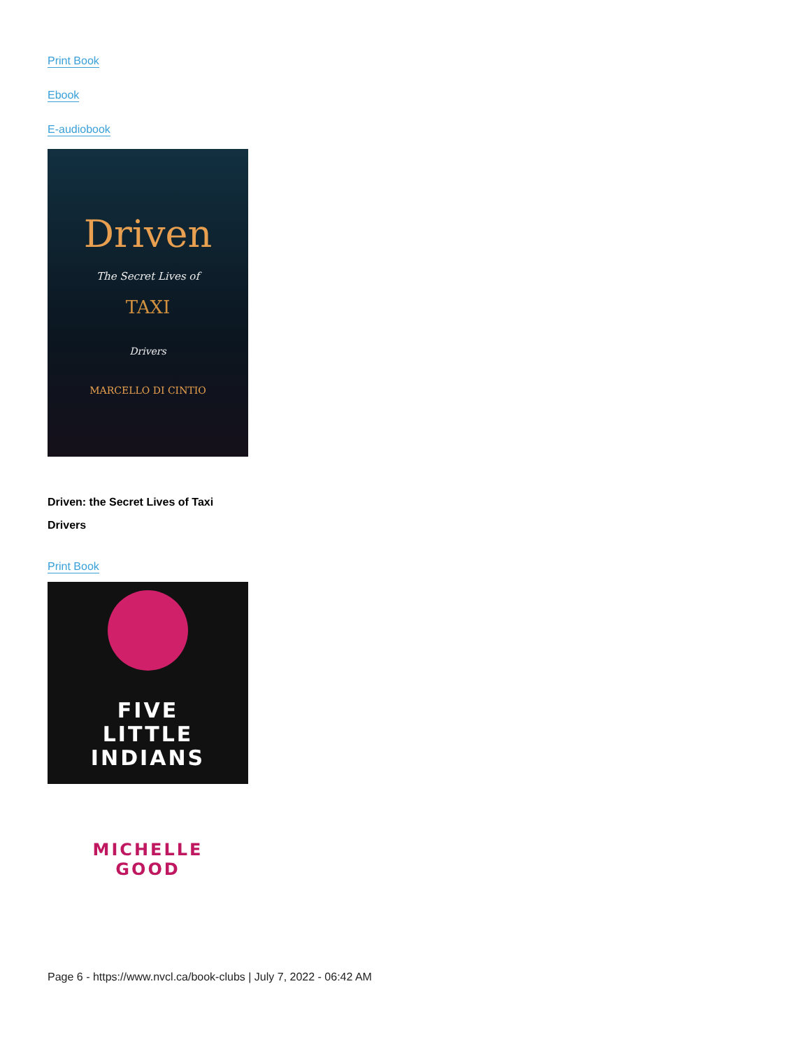Print Book
Ebook
E-audiobook
Driven
The Secret Lives of
TAXI
Drivers
MARCELLO DI CINTIO
Driven: the Secret Lives of Taxi Drivers
Print Book
FIVE
LITTLE
INDIANS
MICHELLE
GOOD
Page 6 - https://www.nvcl.ca/book-clubs | July 7, 2022 - 06:42 AM